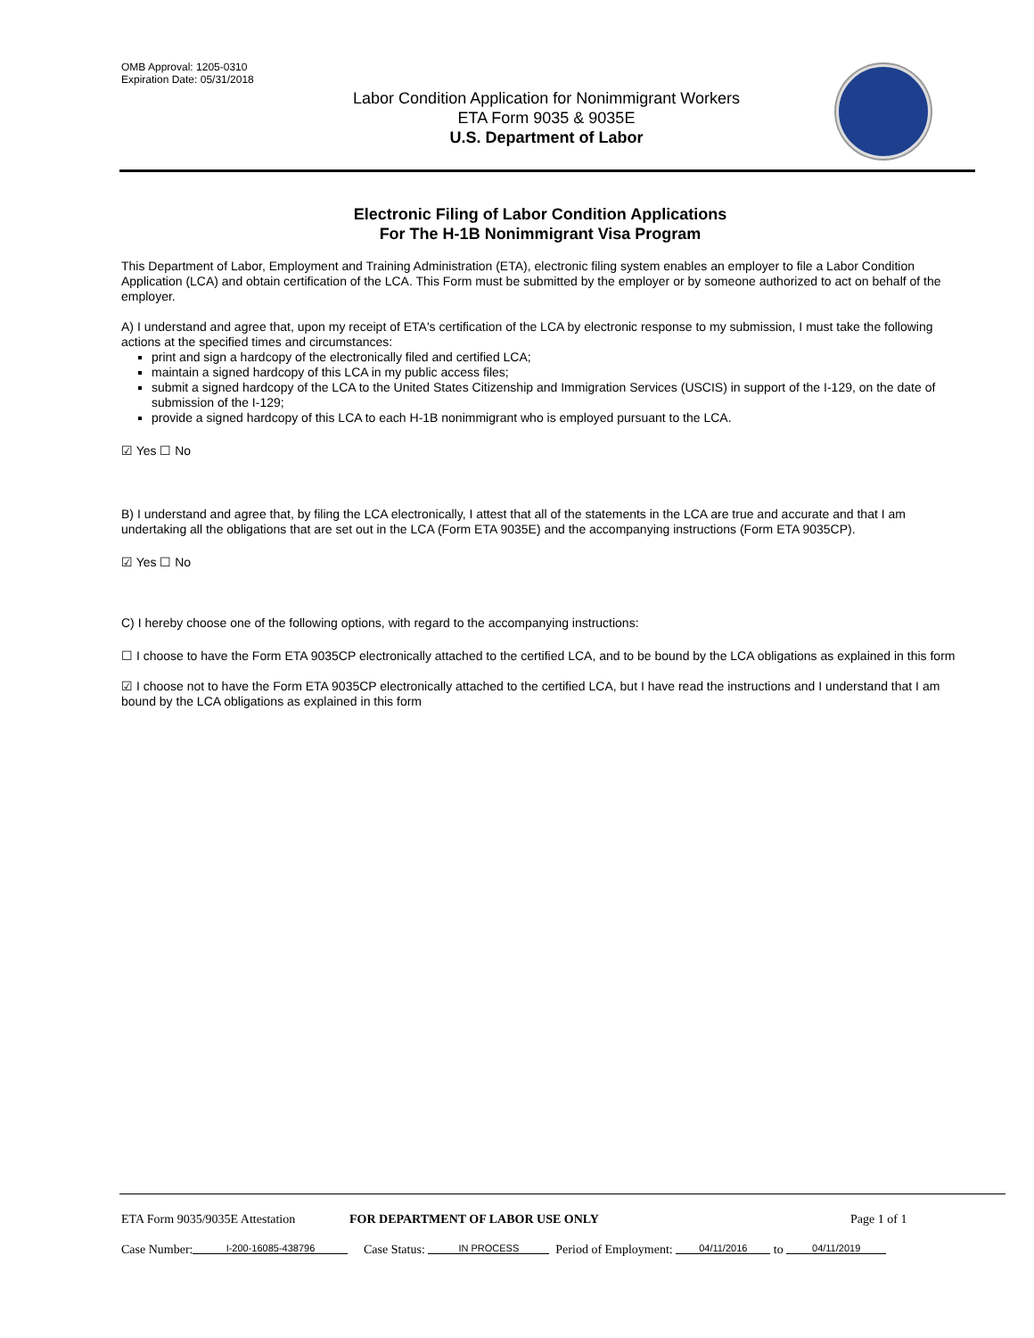OMB Approval: 1205-0310
Expiration Date: 05/31/2018
Labor Condition Application for Nonimmigrant Workers
ETA Form 9035 & 9035E
U.S. Department of Labor
Electronic Filing of Labor Condition Applications
For The H-1B Nonimmigrant Visa Program
This Department of Labor, Employment and Training Administration (ETA), electronic filing system enables an employer to file a Labor Condition Application (LCA) and obtain certification of the LCA. This Form must be submitted by the employer or by someone authorized to act on behalf of the employer.
A) I understand and agree that, upon my receipt of ETA's certification of the LCA by electronic response to my submission, I must take the following actions at the specified times and circumstances:
print and sign a hardcopy of the electronically filed and certified LCA;
maintain a signed hardcopy of this LCA in my public access files;
submit a signed hardcopy of the LCA to the United States Citizenship and Immigration Services (USCIS) in support of the I-129, on the date of submission of the I-129;
provide a signed hardcopy of this LCA to each H-1B nonimmigrant who is employed pursuant to the LCA.
☑ Yes ☐ No
B) I understand and agree that, by filing the LCA electronically, I attest that all of the statements in the LCA are true and accurate and that I am undertaking all the obligations that are set out in the LCA (Form ETA 9035E) and the accompanying instructions (Form ETA 9035CP).
☑ Yes ☐ No
C) I hereby choose one of the following options, with regard to the accompanying instructions:
☐ I choose to have the Form ETA 9035CP electronically attached to the certified LCA, and to be bound by the LCA obligations as explained in this form
☑ I choose not to have the Form ETA 9035CP electronically attached to the certified LCA, but I have read the instructions and I understand that I am bound by the LCA obligations as explained in this form
ETA Form 9035/9035E Attestation FOR DEPARTMENT OF LABOR USE ONLY Page 1 of 1
Case Number: I-200-16085-438796 Case Status: IN PROCESS Period of Employment: 04/11/2016 to 04/11/2019